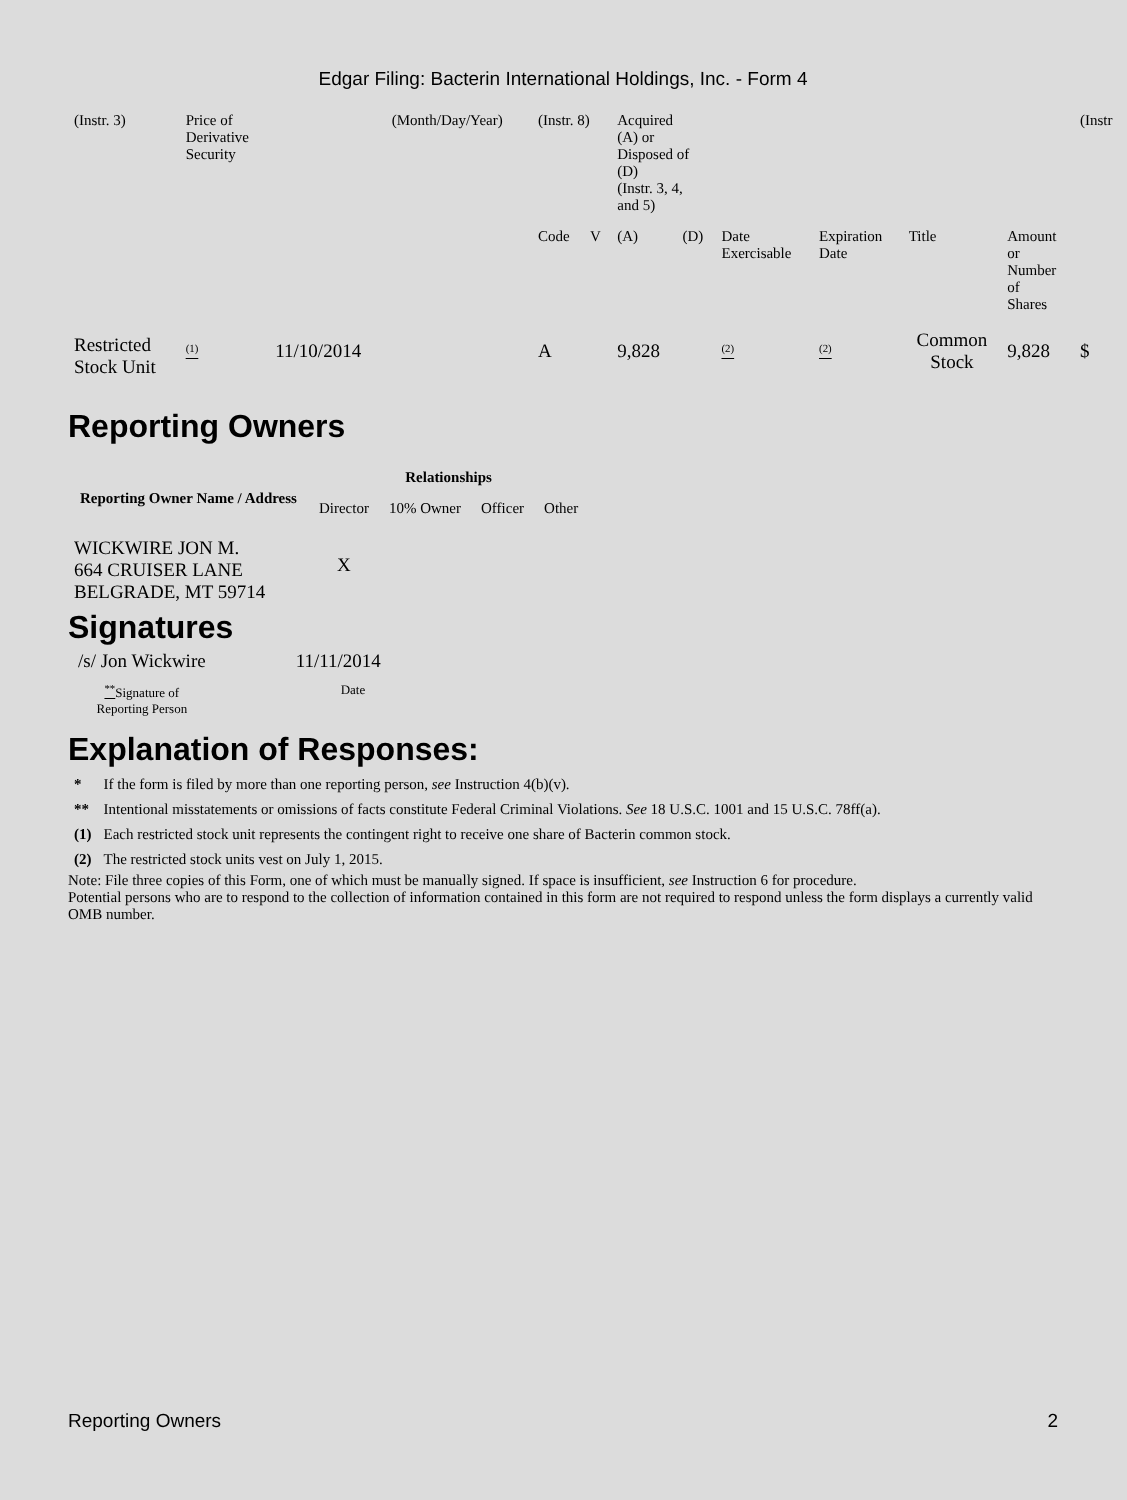Edgar Filing: Bacterin International Holdings, Inc. - Form 4
| (Instr. 3) | Price of Derivative Security | | (Month/Day/Year) | (Instr. 8) | | Acquired (A) or Disposed of (D) (Instr. 3, 4, and 5) | | | | | | (Instr |
| | | | | Code | V | (A) | (D) | Date Exercisable | Expiration Date | Title | Amount or Number of Shares | |
| Restricted Stock Unit | <sup>(1)</sup> | 11/10/2014 | | A | | 9,828 | | <sup>(2)</sup> | <sup>(2)</sup> | Common Stock | 9,828 | $ |
Reporting Owners
| Reporting Owner Name / Address | Relationships | | | |
| --- | --- | --- | --- | --- |
| | Director | 10% Owner | Officer | Other |
| WICKWIRE JON M. 664 CRUISER LANE BELGRADE, MT 59714 | X | | | |
Signatures
| /s/ Jon Wickwire | 11/11/2014 |
| <sup>**</sup> Signature of Reporting Person | Date |
Explanation of Responses:
| * | If the form is filed by more than one reporting person, see Instruction 4(b)(v). |
| ** | Intentional misstatements or omissions of facts constitute Federal Criminal Violations. See 18 U.S.C. 1001 and 15 U.S.C. 78ff(a). |
| (1) | Each restricted stock unit represents the contingent right to receive one share of Bacterin common stock. |
| (2) | The restricted stock units vest on July 1, 2015. |
Note: File three copies of this Form, one of which must be manually signed. If space is insufficient, see Instruction 6 for procedure.
Potential persons who are to respond to the collection of information contained in this form are not required to respond unless the form displays a currently valid OMB number.
Reporting Owners 2